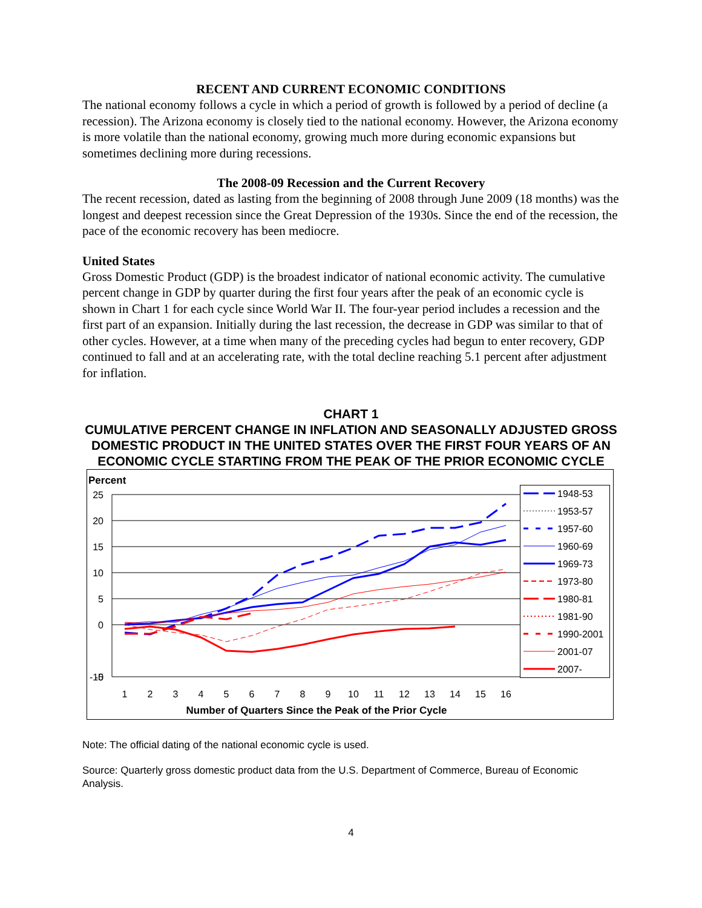RECENT AND CURRENT ECONOMIC CONDITIONS
The national economy follows a cycle in which a period of growth is followed by a period of decline (a recession). The Arizona economy is closely tied to the national economy. However, the Arizona economy is more volatile than the national economy, growing much more during economic expansions but sometimes declining more during recessions.
The 2008-09 Recession and the Current Recovery
The recent recession, dated as lasting from the beginning of 2008 through June 2009 (18 months) was the longest and deepest recession since the Great Depression of the 1930s. Since the end of the recession, the pace of the economic recovery has been mediocre.
United States
Gross Domestic Product (GDP) is the broadest indicator of national economic activity. The cumulative percent change in GDP by quarter during the first four years after the peak of an economic cycle is shown in Chart 1 for each cycle since World War II. The four-year period includes a recession and the first part of an expansion. Initially during the last recession, the decrease in GDP was similar to that of other cycles. However, at a time when many of the preceding cycles had begun to enter recovery, GDP continued to fall and at an accelerating rate, with the total decline reaching 5.1 percent after adjustment for inflation.
CHART 1
CUMULATIVE PERCENT CHANGE IN INFLATION AND SEASONALLY ADJUSTED GROSS DOMESTIC PRODUCT IN THE UNITED STATES OVER THE FIRST FOUR YEARS OF AN ECONOMIC CYCLE STARTING FROM THE PEAK OF THE PRIOR ECONOMIC CYCLE
Percent
25
20
15
10
5
0
-5
1
2
3
4
5
6
7
8
9
10
11
12
13
14
15
16
Number of Quarters Since the Peak of the Prior Cycle
1948-53
1953-57
1957-60
1960-69
1969-73
1973-80
1980-81
1981-90
1990-2001
2001-07
2007-
-10
Note: The official dating of the national economic cycle is used.
Source: Quarterly gross domestic product data from the U.S. Department of Commerce, Bureau of Economic Analysis.
4